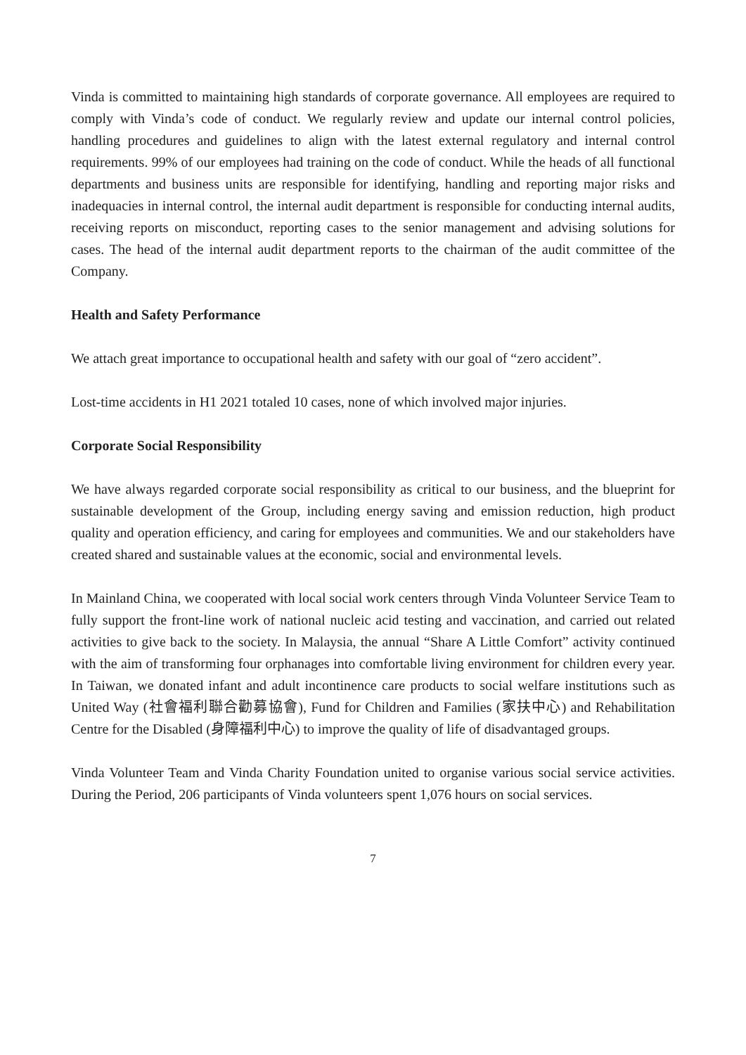Vinda is committed to maintaining high standards of corporate governance. All employees are required to comply with Vinda’s code of conduct. We regularly review and update our internal control policies, handling procedures and guidelines to align with the latest external regulatory and internal control requirements. 99% of our employees had training on the code of conduct. While the heads of all functional departments and business units are responsible for identifying, handling and reporting major risks and inadequacies in internal control, the internal audit department is responsible for conducting internal audits, receiving reports on misconduct, reporting cases to the senior management and advising solutions for cases. The head of the internal audit department reports to the chairman of the audit committee of the Company.
Health and Safety Performance
We attach great importance to occupational health and safety with our goal of “zero accident”.
Lost-time accidents in H1 2021 totaled 10 cases, none of which involved major injuries.
Corporate Social Responsibility
We have always regarded corporate social responsibility as critical to our business, and the blueprint for sustainable development of the Group, including energy saving and emission reduction, high product quality and operation efficiency, and caring for employees and communities. We and our stakeholders have created shared and sustainable values at the economic, social and environmental levels.
In Mainland China, we cooperated with local social work centers through Vinda Volunteer Service Team to fully support the front-line work of national nucleic acid testing and vaccination, and carried out related activities to give back to the society. In Malaysia, the annual “Share A Little Comfort” activity continued with the aim of transforming four orphanages into comfortable living environment for children every year. In Taiwan, we donated infant and adult incontinence care products to social welfare institutions such as United Way (社會福利聯合勸募協會), Fund for Children and Families (家扶中心) and Rehabilitation Centre for the Disabled (身障福利中心) to improve the quality of life of disadvantaged groups.
Vinda Volunteer Team and Vinda Charity Foundation united to organise various social service activities. During the Period, 206 participants of Vinda volunteers spent 1,076 hours on social services.
7